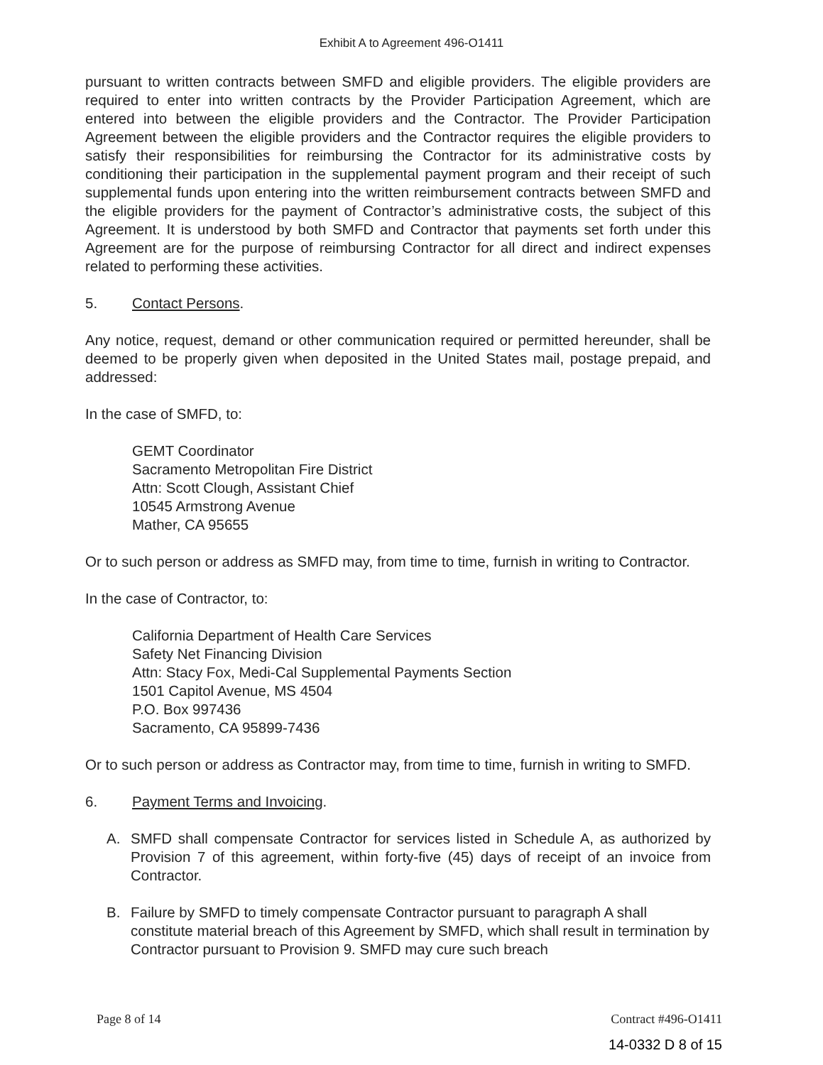Exhibit A to Agreement 496-O1411
pursuant to written contracts between SMFD and eligible providers. The eligible providers are required to enter into written contracts by the Provider Participation Agreement, which are entered into between the eligible providers and the Contractor. The Provider Participation Agreement between the eligible providers and the Contractor requires the eligible providers to satisfy their responsibilities for reimbursing the Contractor for its administrative costs by conditioning their participation in the supplemental payment program and their receipt of such supplemental funds upon entering into the written reimbursement contracts between SMFD and the eligible providers for the payment of Contractor’s administrative costs, the subject of this Agreement. It is understood by both SMFD and Contractor that payments set forth under this Agreement are for the purpose of reimbursing Contractor for all direct and indirect expenses related to performing these activities.
5. Contact Persons.
Any notice, request, demand or other communication required or permitted hereunder, shall be deemed to be properly given when deposited in the United States mail, postage prepaid, and addressed:
In the case of SMFD, to:
GEMT Coordinator
Sacramento Metropolitan Fire District
Attn: Scott Clough, Assistant Chief
10545 Armstrong Avenue
Mather, CA 95655
Or to such person or address as SMFD may, from time to time, furnish in writing to Contractor.
In the case of Contractor, to:
California Department of Health Care Services
Safety Net Financing Division
Attn: Stacy Fox, Medi-Cal Supplemental Payments Section
1501 Capitol Avenue, MS 4504
P.O. Box 997436
Sacramento, CA 95899-7436
Or to such person or address as Contractor may, from time to time, furnish in writing to SMFD.
6. Payment Terms and Invoicing.
A. SMFD shall compensate Contractor for services listed in Schedule A, as authorized by Provision 7 of this agreement, within forty-five (45) days of receipt of an invoice from Contractor.
B. Failure by SMFD to timely compensate Contractor pursuant to paragraph A shall constitute material breach of this Agreement by SMFD, which shall result in termination by Contractor pursuant to Provision 9. SMFD may cure such breach
Page 8 of 14 Contract #496-O1411
14-0332 D 8 of 15